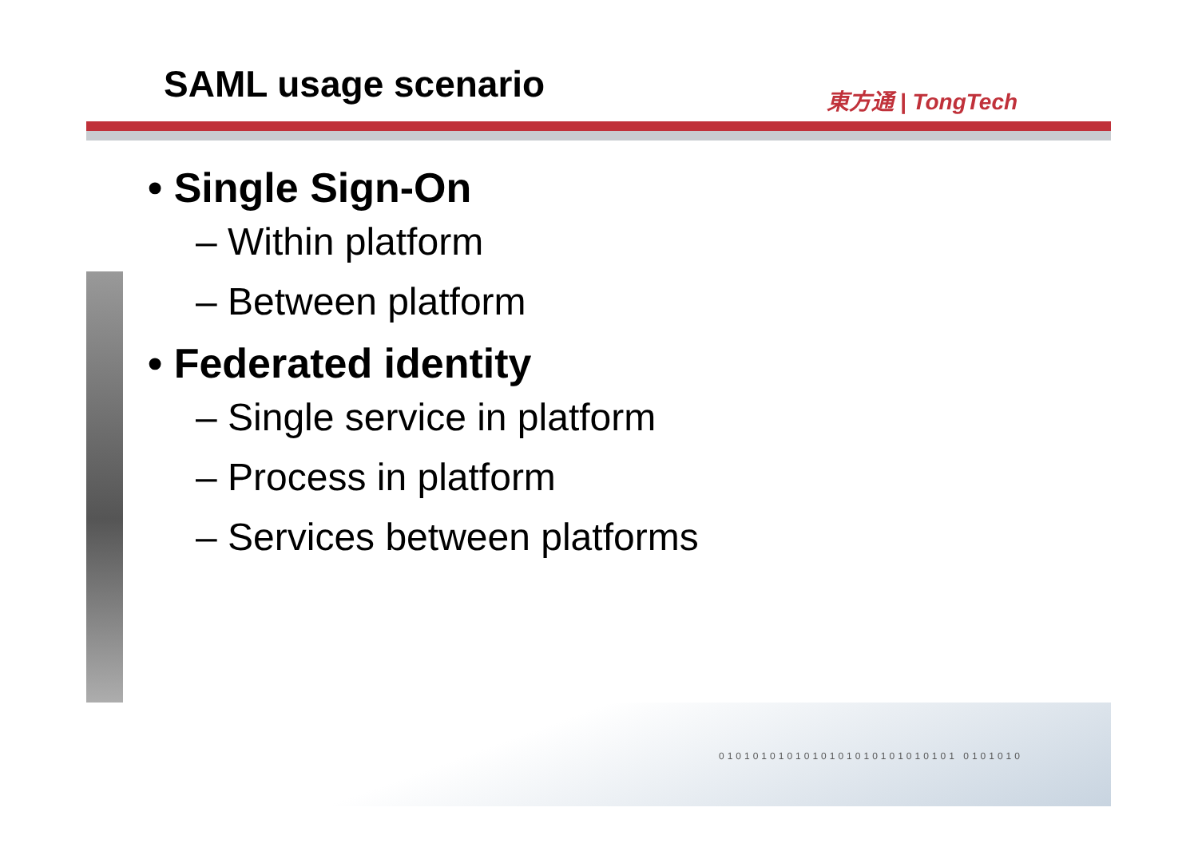SAML usage scenario 東方通 | TongTech
• Single Sign-On
– Within platform
– Between platform
• Federated identity
– Single service in platform
– Process in platform
– Services between platforms
0101010101010101010101010101 0101010